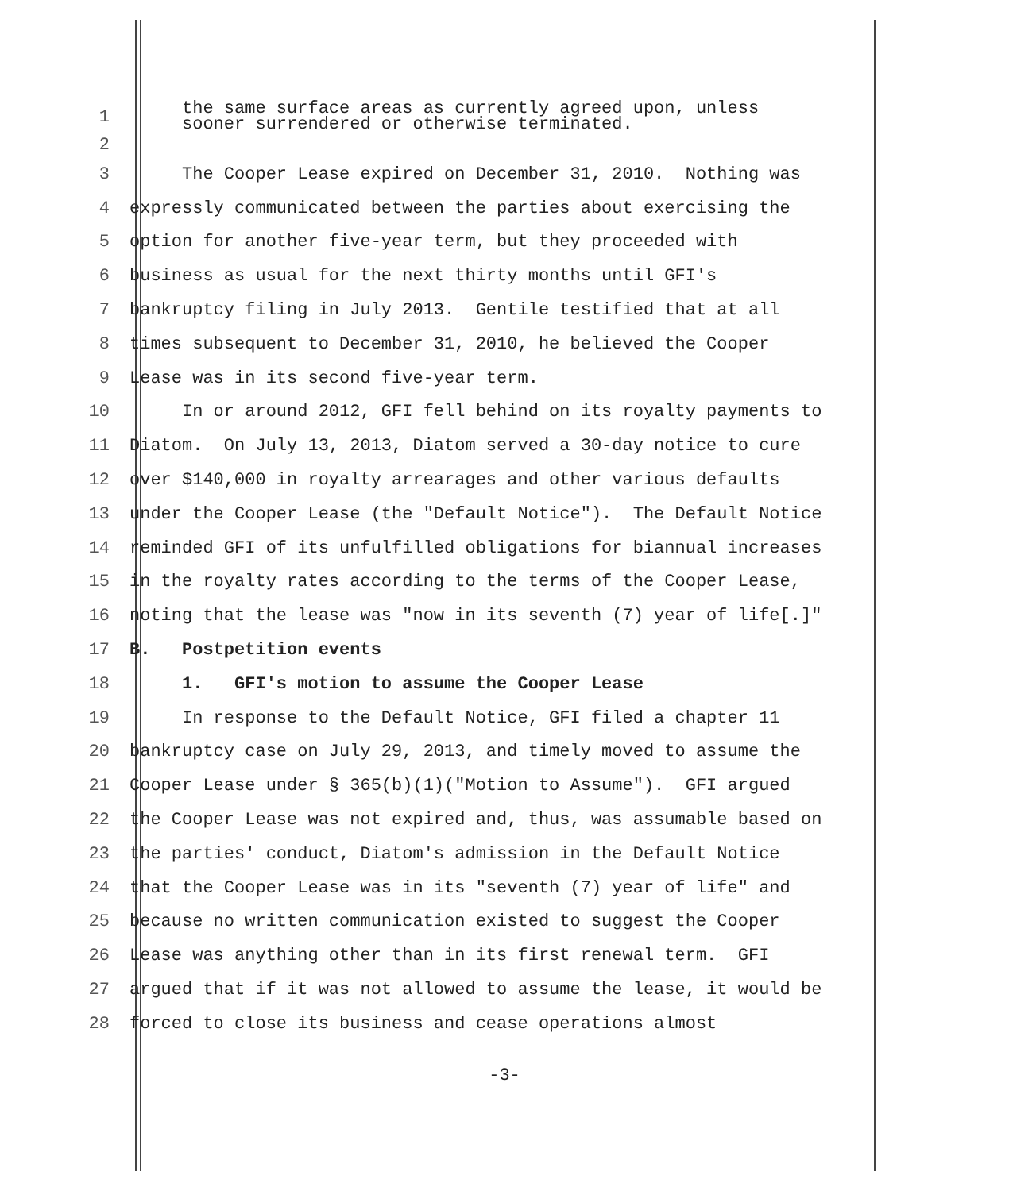1
the same surface areas as currently agreed upon, unless sooner surrendered or otherwise terminated.
2
3
The Cooper Lease expired on December 31, 2010. Nothing was
4
expressly communicated between the parties about exercising the
5
option for another five-year term, but they proceeded with
6
business as usual for the next thirty months until GFI's
7
bankruptcy filing in July 2013. Gentile testified that at all
8
times subsequent to December 31, 2010, he believed the Cooper
9
Lease was in its second five-year term.
10
In or around 2012, GFI fell behind on its royalty payments to
11
Diatom. On July 13, 2013, Diatom served a 30-day notice to cure
12
over $140,000 in royalty arrearages and other various defaults
13
under the Cooper Lease (the "Default Notice"). The Default Notice
14
reminded GFI of its unfulfilled obligations for biannual increases
15
in the royalty rates according to the terms of the Cooper Lease,
16
noting that the lease was "now in its seventh (7) year of life[.]"
17
B. Postpetition events
18
1. GFI's motion to assume the Cooper Lease
19
In response to the Default Notice, GFI filed a chapter 11
20
bankruptcy case on July 29, 2013, and timely moved to assume the
21
Cooper Lease under § 365(b)(1)("Motion to Assume"). GFI argued
22
the Cooper Lease was not expired and, thus, was assumable based on
23
the parties' conduct, Diatom's admission in the Default Notice
24
that the Cooper Lease was in its "seventh (7) year of life" and
25
because no written communication existed to suggest the Cooper
26
Lease was anything other than in its first renewal term. GFI
27
argued that if it was not allowed to assume the lease, it would be
28
forced to close its business and cease operations almost
-3-